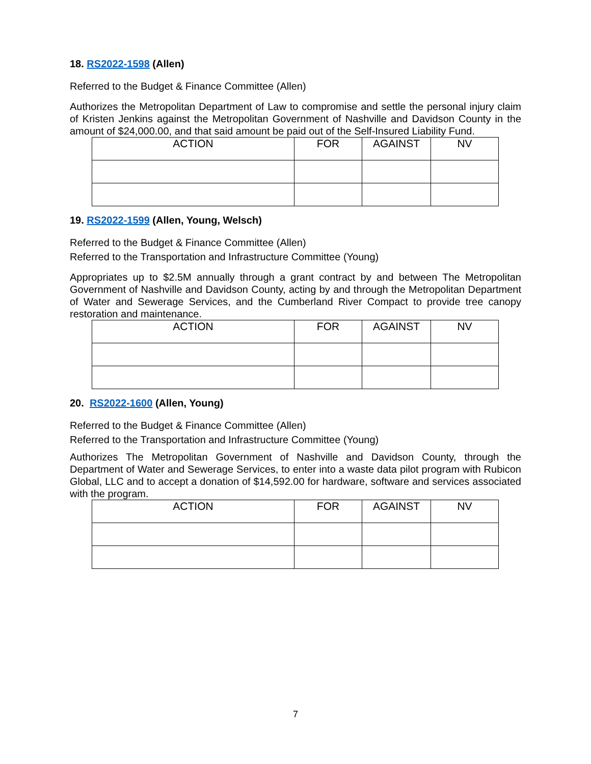18. RS2022-1598 (Allen)
Referred to the Budget & Finance Committee (Allen)
Authorizes the Metropolitan Department of Law to compromise and settle the personal injury claim of Kristen Jenkins against the Metropolitan Government of Nashville and Davidson County in the amount of $24,000.00, and that said amount be paid out of the Self-Insured Liability Fund.
| ACTION | FOR | AGAINST | NV |
| --- | --- | --- | --- |
19. RS2022-1599 (Allen, Young, Welsch)
Referred to the Budget & Finance Committee (Allen)
Referred to the Transportation and Infrastructure Committee (Young)
Appropriates up to $2.5M annually through a grant contract by and between The Metropolitan Government of Nashville and Davidson County, acting by and through the Metropolitan Department of Water and Sewerage Services, and the Cumberland River Compact to provide tree canopy restoration and maintenance.
| ACTION | FOR | AGAINST | NV |
| --- | --- | --- | --- |
20. RS2022-1600 (Allen, Young)
Referred to the Budget & Finance Committee (Allen)
Referred to the Transportation and Infrastructure Committee (Young)
Authorizes The Metropolitan Government of Nashville and Davidson County, through the Department of Water and Sewerage Services, to enter into a waste data pilot program with Rubicon Global, LLC and to accept a donation of $14,592.00 for hardware, software and services associated with the program.
| ACTION | FOR | AGAINST | NV |
| --- | --- | --- | --- |
7